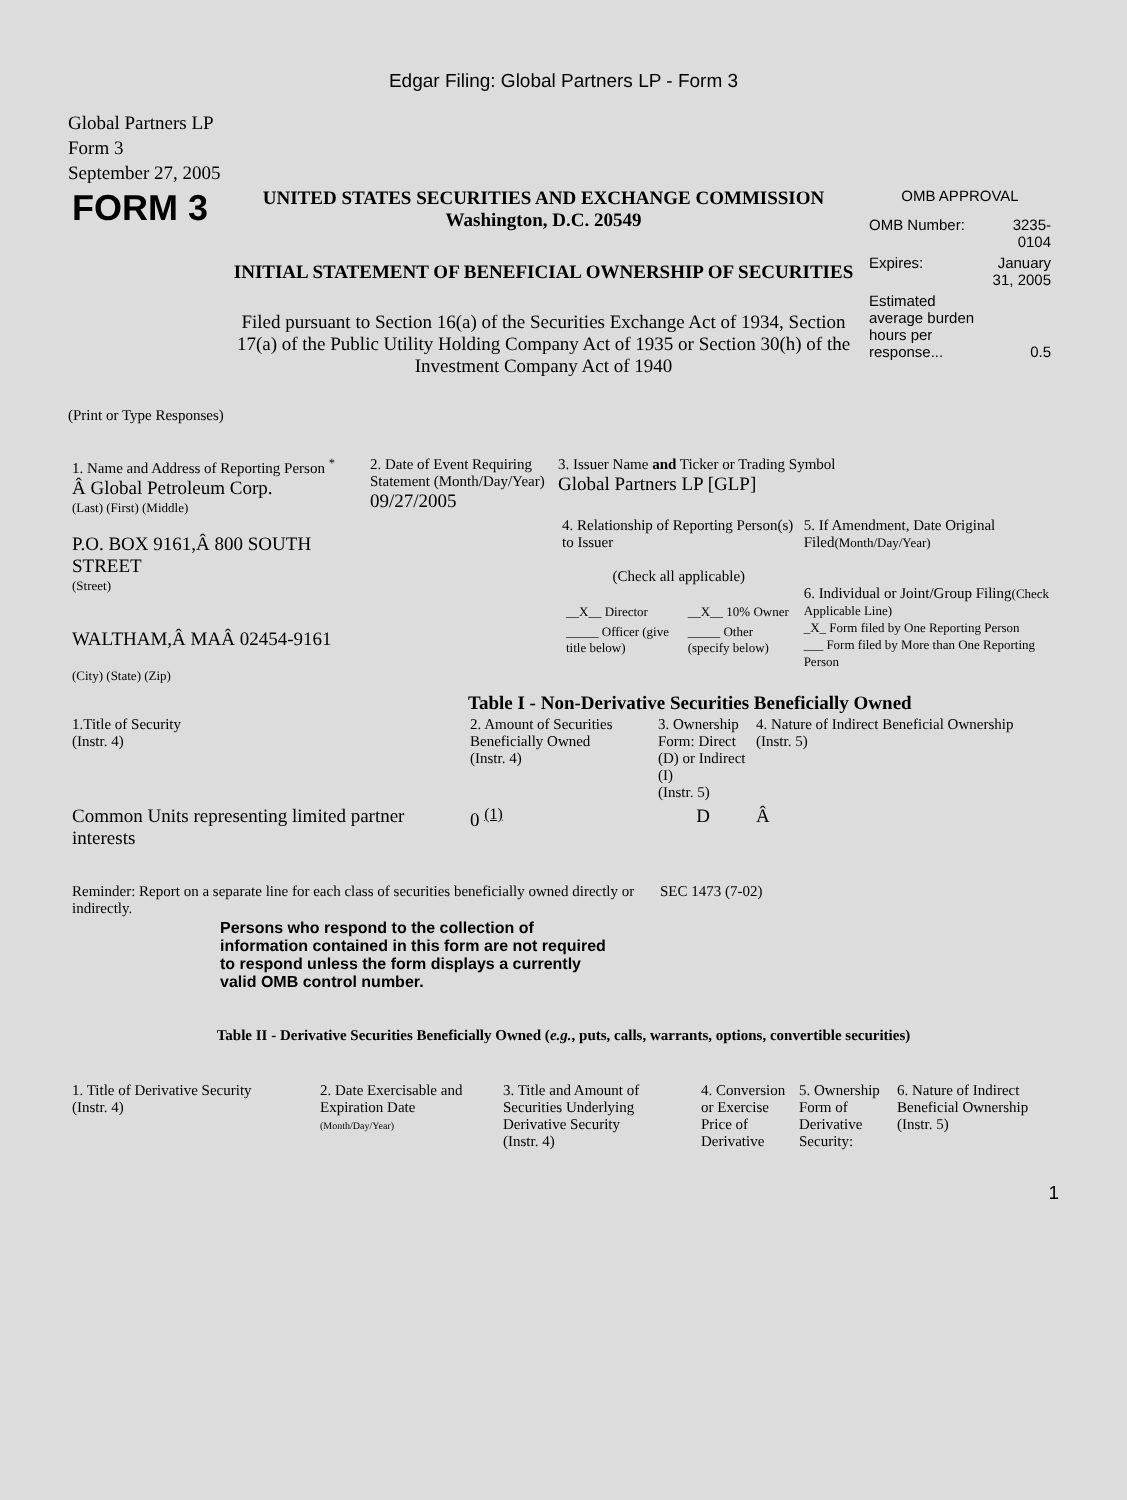Edgar Filing: Global Partners LP - Form 3
Global Partners LP
Form 3
September 27, 2005
| FORM 3 | UNITED STATES SECURITIES AND EXCHANGE COMMISSION Washington, D.C. 20549 INITIAL STATEMENT OF BENEFICIAL OWNERSHIP OF SECURITIES Filed pursuant to Section 16(a) of the Securities Exchange Act of 1934, Section 17(a) of the Public Utility Holding Company Act of 1935 or Section 30(h) of the Investment Company Act of 1940 | OMB APPROVAL / OMB Number: / 3235-0104 / / Expires: / January 31, 2005 / / Estimated average burden hours per response... / 0.5 / |
(Print or Type Responses)
| 1. Name and Address of Reporting Person <sup>*</sup> Â Global Petroleum Corp. (Last) (First) (Middle) P.O. BOX 9161,Â 800 SOUTH STREET (Street) WALTHAM,Â MAÂ 02454-9161 (City) (State) (Zip) | 2. Date of Event Requiring Statement (Month/Day/Year) 09/27/2005 | 3. Issuer Name and Ticker or Trading Symbol Global Partners LP [GLP] / 4. Relationship of Reporting Person(s) to Issuer (Check all applicable) / __X__ Director / __X__ 10% Owner / / _____ Officer (give title below) / _____ Other (specify below) / / 5. If Amendment, Date Original Filed (Month/Day/Year) 6. Individual or Joint/Group Filing (Check Applicable Line) _X_ Form filed by One Reporting Person ___ Form filed by More than One Reporting Person / |
Table I - Non-Derivative Securities Beneficially Owned
| 1.Title of Security (Instr. 4) | 2. Amount of Securities Beneficially Owned (Instr. 4) | 3. Ownership Form: Direct (D) or Indirect (I) (Instr. 5) | 4. Nature of Indirect Beneficial Ownership (Instr. 5) |
| --- | --- | --- | --- |
| Common Units representing limited partner interests | 0 <sup>(1)</sup> | D | Â |
| Reminder: Report on a separate line for each class of securities beneficially owned directly or indirectly. | SEC 1473 (7-02) |
Persons who respond to the collection of information contained in this form are not required to respond unless the form displays a currently valid OMB control number.
Table II - Derivative Securities Beneficially Owned (e.g., puts, calls, warrants, options, convertible securities)
| 1. Title of Derivative Security (Instr. 4) | 2. Date Exercisable and Expiration Date (Month/Day/Year) | 3. Title and Amount of Securities Underlying Derivative Security (Instr. 4) | 4. Conversion or Exercise Price of Derivative | 5. Ownership Form of Derivative Security: | 6. Nature of Indirect Beneficial Ownership (Instr. 5) |
| --- | --- | --- | --- | --- | --- |
1